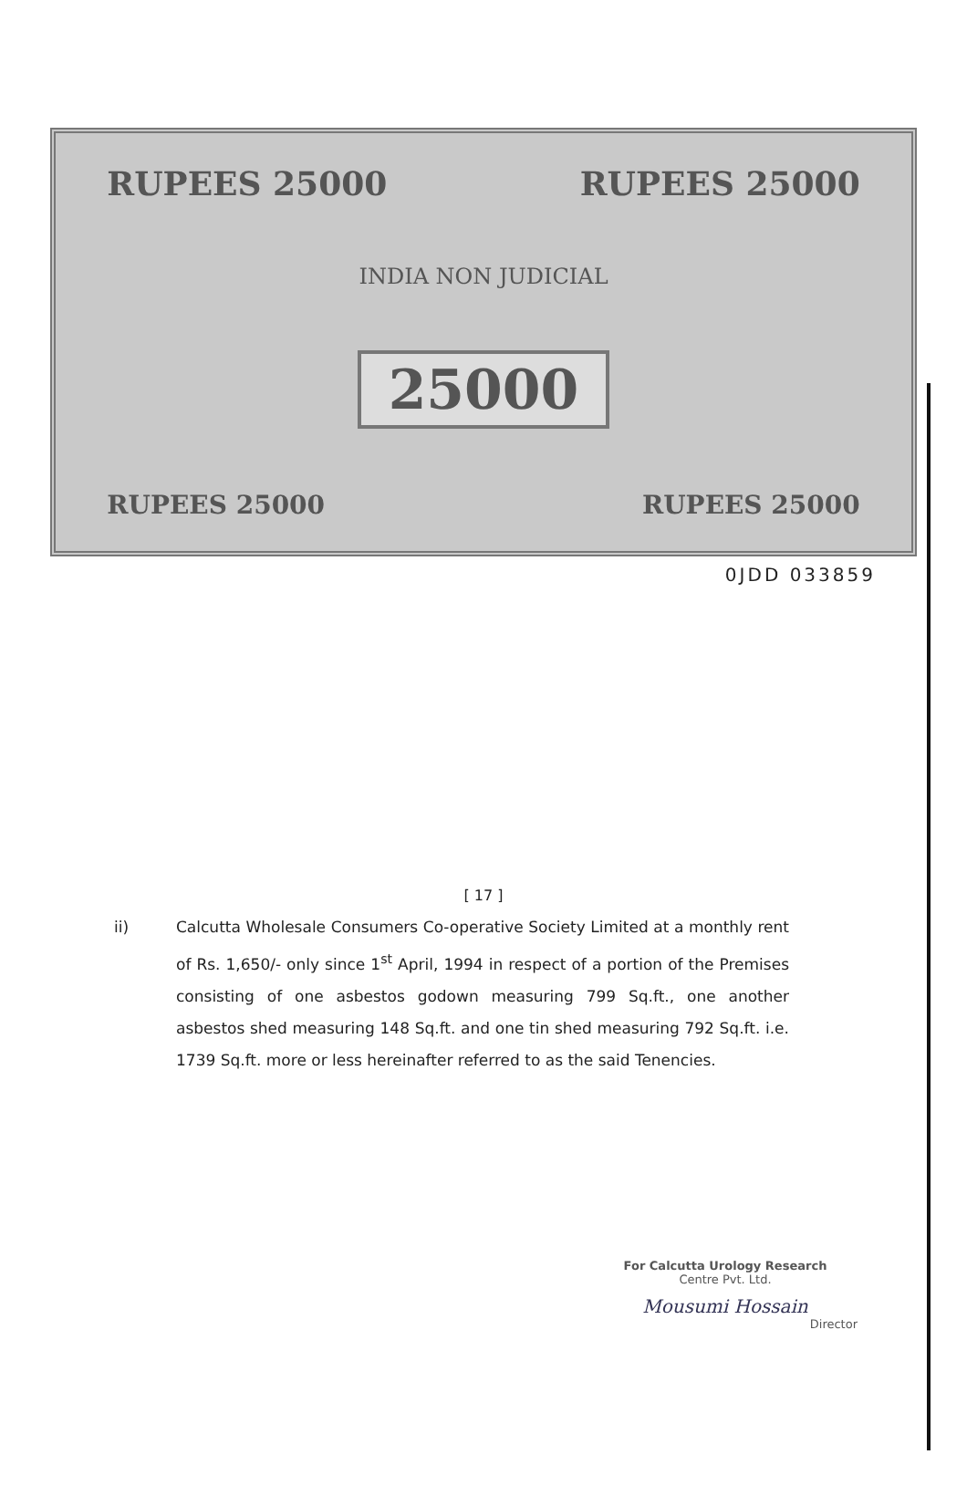RUPEES 25000 RUPEES 25000
INDIA NON JUDICIAL
25000
RUPEES 25000 RUPEES 25000
0JDD 033859
[ 17 ]
ii) Calcutta Wholesale Consumers Co-operative Society Limited at a monthly rent of Rs. 1,650/- only since 1<sup>st</sup> April, 1994 in respect of a portion of the Premises consisting of one asbestos godown measuring 799 Sq.ft., one another asbestos shed measuring 148 Sq.ft. and one tin shed measuring 792 Sq.ft. i.e. 1739 Sq.ft. more or less hereinafter referred to as the said Tenencies.
For Calcutta Urology Research
Centre Pvt. Ltd.
Mousumi Hossain
Director